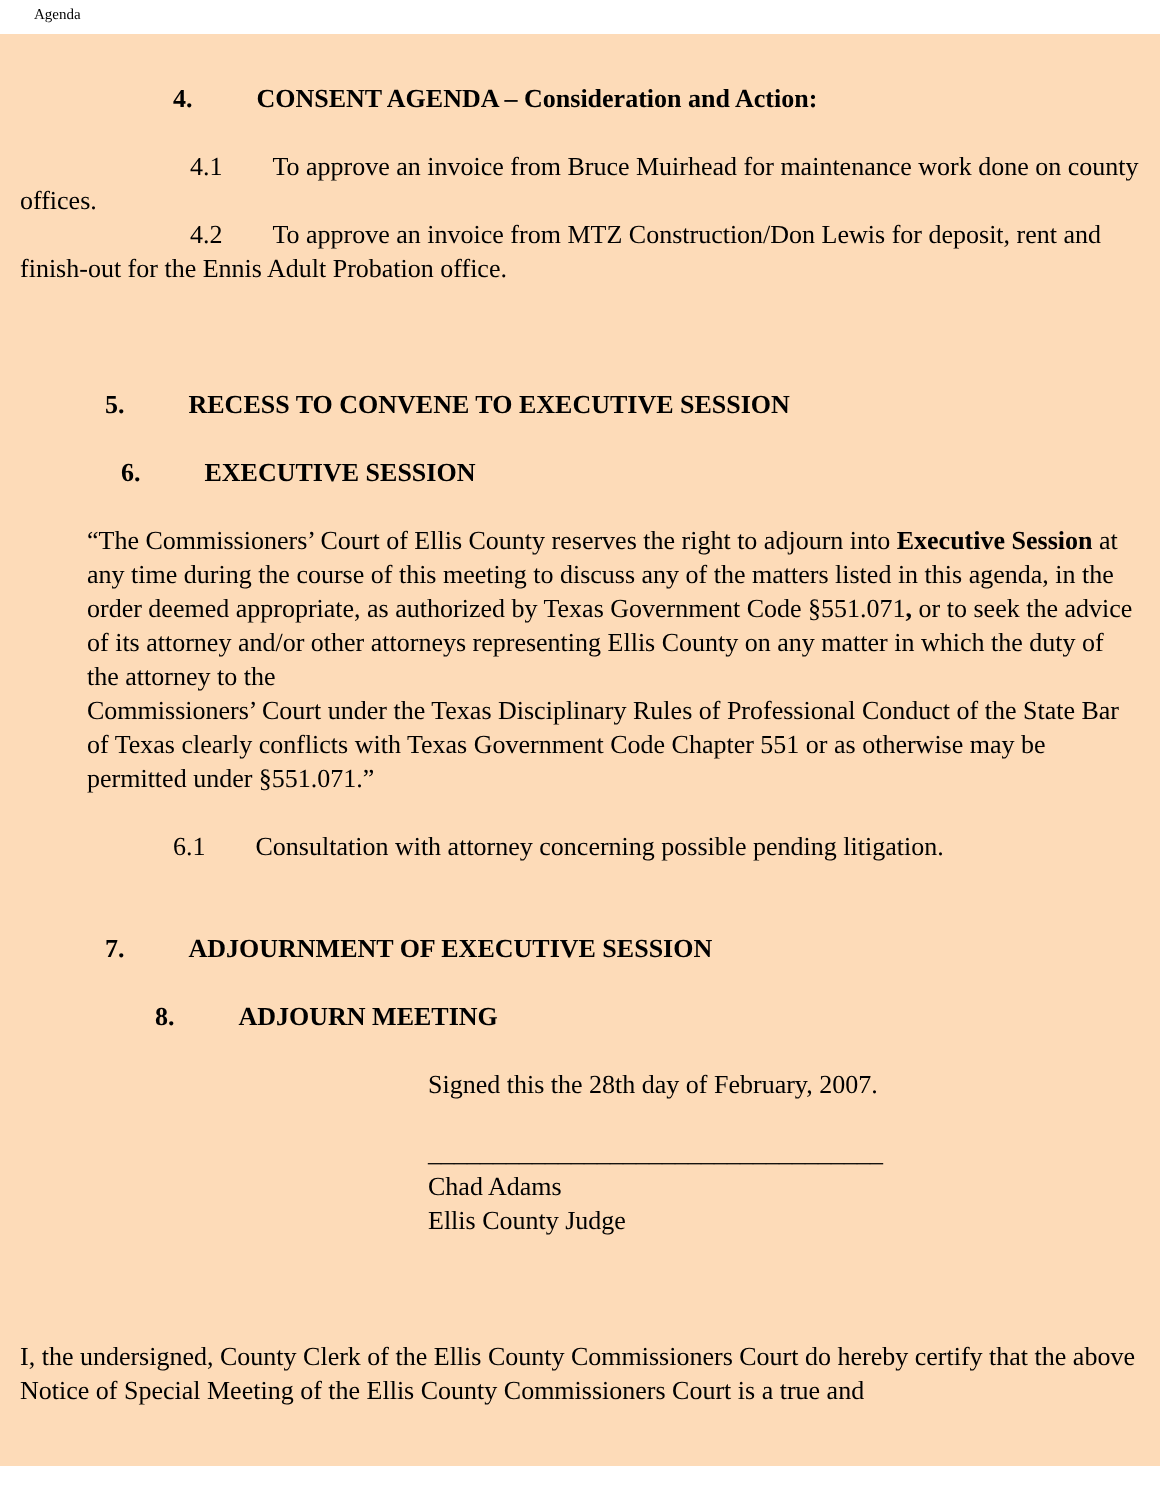Agenda
4. CONSENT AGENDA – Consideration and Action:
4.1 To approve an invoice from Bruce Muirhead for maintenance work done on county offices.
4.2 To approve an invoice from MTZ Construction/Don Lewis for deposit, rent and finish-out for the Ennis Adult Probation office.
5. RECESS TO CONVENE TO EXECUTIVE SESSION
6. EXECUTIVE SESSION
“The Commissioners’ Court of Ellis County reserves the right to adjourn into Executive Session at any time during the course of this meeting to discuss any of the matters listed in this agenda, in the order deemed appropriate, as authorized by Texas Government Code §551.071, or to seek the advice of its attorney and/or other attorneys representing Ellis County on any matter in which the duty of the attorney to the
Commissioners’ Court under the Texas Disciplinary Rules of Professional Conduct of the State Bar of Texas clearly conflicts with Texas Government Code Chapter 551 or as otherwise may be permitted under §551.071.”
6.1 Consultation with attorney concerning possible pending litigation.
7. ADJOURNMENT OF EXECUTIVE SESSION
8. ADJOURN MEETING
Signed this the 28th day of February, 2007.
___________________________________
Chad Adams
Ellis County Judge
I, the undersigned, County Clerk of the Ellis County Commissioners Court do hereby certify that the above Notice of Special Meeting of the Ellis County Commissioners Court is a true and